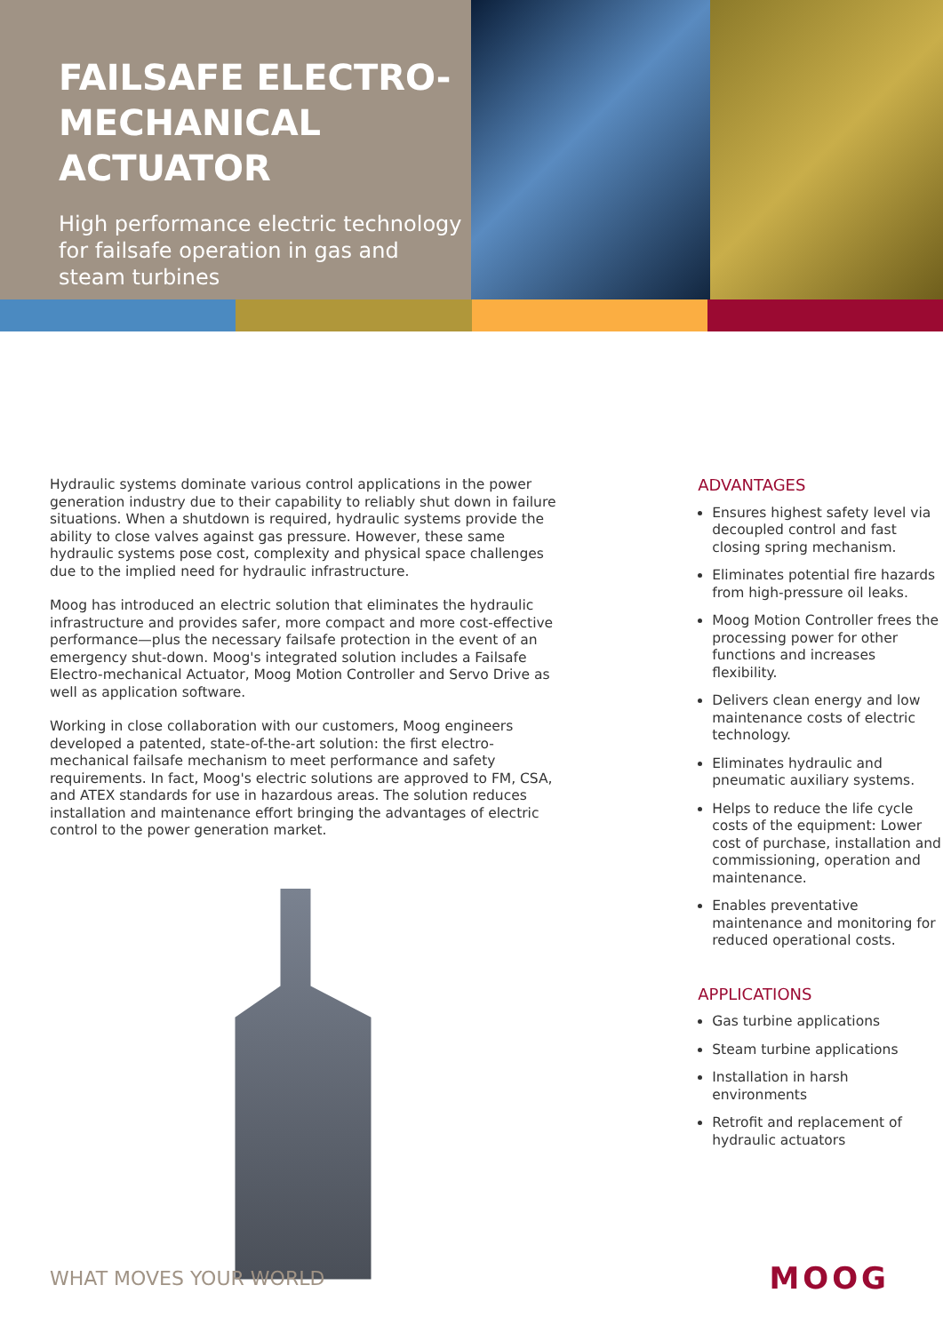FAILSAFE ELECTRO-
MECHANICAL
ACTUATOR
High performance electric technology for failsafe operation in gas and steam turbines
Hydraulic systems dominate various control applications in the power generation industry due to their capability to reliably shut down in failure situations. When a shutdown is required, hydraulic systems provide the ability to close valves against gas pressure. However, these same hydraulic systems pose cost, complexity and physical space challenges due to the implied need for hydraulic infrastructure.
Moog has introduced an electric solution that eliminates the hydraulic infrastructure and provides safer, more compact and more cost-effective performance—plus the necessary failsafe protection in the event of an emergency shut-down. Moog's integrated solution includes a Failsafe Electro-mechanical Actuator, Moog Motion Controller and Servo Drive as well as application software.
Working in close collaboration with our customers, Moog engineers developed a patented, state-of-the-art solution: the first electro-mechanical failsafe mechanism to meet performance and safety requirements. In fact, Moog's electric solutions are approved to FM, CSA, and ATEX standards for use in hazardous areas. The solution reduces installation and maintenance effort bringing the advantages of electric control to the power generation market.
ADVANTAGES
Ensures highest safety level via decoupled control and fast closing spring mechanism.
Eliminates potential fire hazards from high-pressure oil leaks.
Moog Motion Controller frees the processing power for other functions and increases flexibility.
Delivers clean energy and low maintenance costs of electric technology.
Eliminates hydraulic and pneumatic auxiliary systems.
Helps to reduce the life cycle costs of the equipment: Lower cost of purchase, installation and commissioning, operation and maintenance.
Enables preventative maintenance and monitoring for reduced operational costs.
APPLICATIONS
Gas turbine applications
Steam turbine applications
Installation in harsh environments
Retrofit and replacement of hydraulic actuators
WHAT MOVES YOUR WORLD MOOG